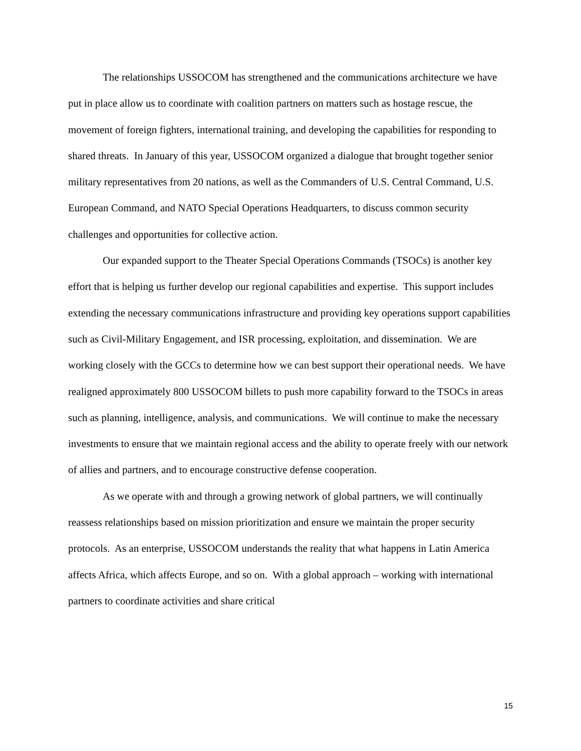The relationships USSOCOM has strengthened and the communications architecture we have put in place allow us to coordinate with coalition partners on matters such as hostage rescue, the movement of foreign fighters, international training, and developing the capabilities for responding to shared threats. In January of this year, USSOCOM organized a dialogue that brought together senior military representatives from 20 nations, as well as the Commanders of U.S. Central Command, U.S. European Command, and NATO Special Operations Headquarters, to discuss common security challenges and opportunities for collective action.
Our expanded support to the Theater Special Operations Commands (TSOCs) is another key effort that is helping us further develop our regional capabilities and expertise. This support includes extending the necessary communications infrastructure and providing key operations support capabilities such as Civil-Military Engagement, and ISR processing, exploitation, and dissemination. We are working closely with the GCCs to determine how we can best support their operational needs. We have realigned approximately 800 USSOCOM billets to push more capability forward to the TSOCs in areas such as planning, intelligence, analysis, and communications. We will continue to make the necessary investments to ensure that we maintain regional access and the ability to operate freely with our network of allies and partners, and to encourage constructive defense cooperation.
As we operate with and through a growing network of global partners, we will continually reassess relationships based on mission prioritization and ensure we maintain the proper security protocols. As an enterprise, USSOCOM understands the reality that what happens in Latin America affects Africa, which affects Europe, and so on. With a global approach – working with international partners to coordinate activities and share critical
15